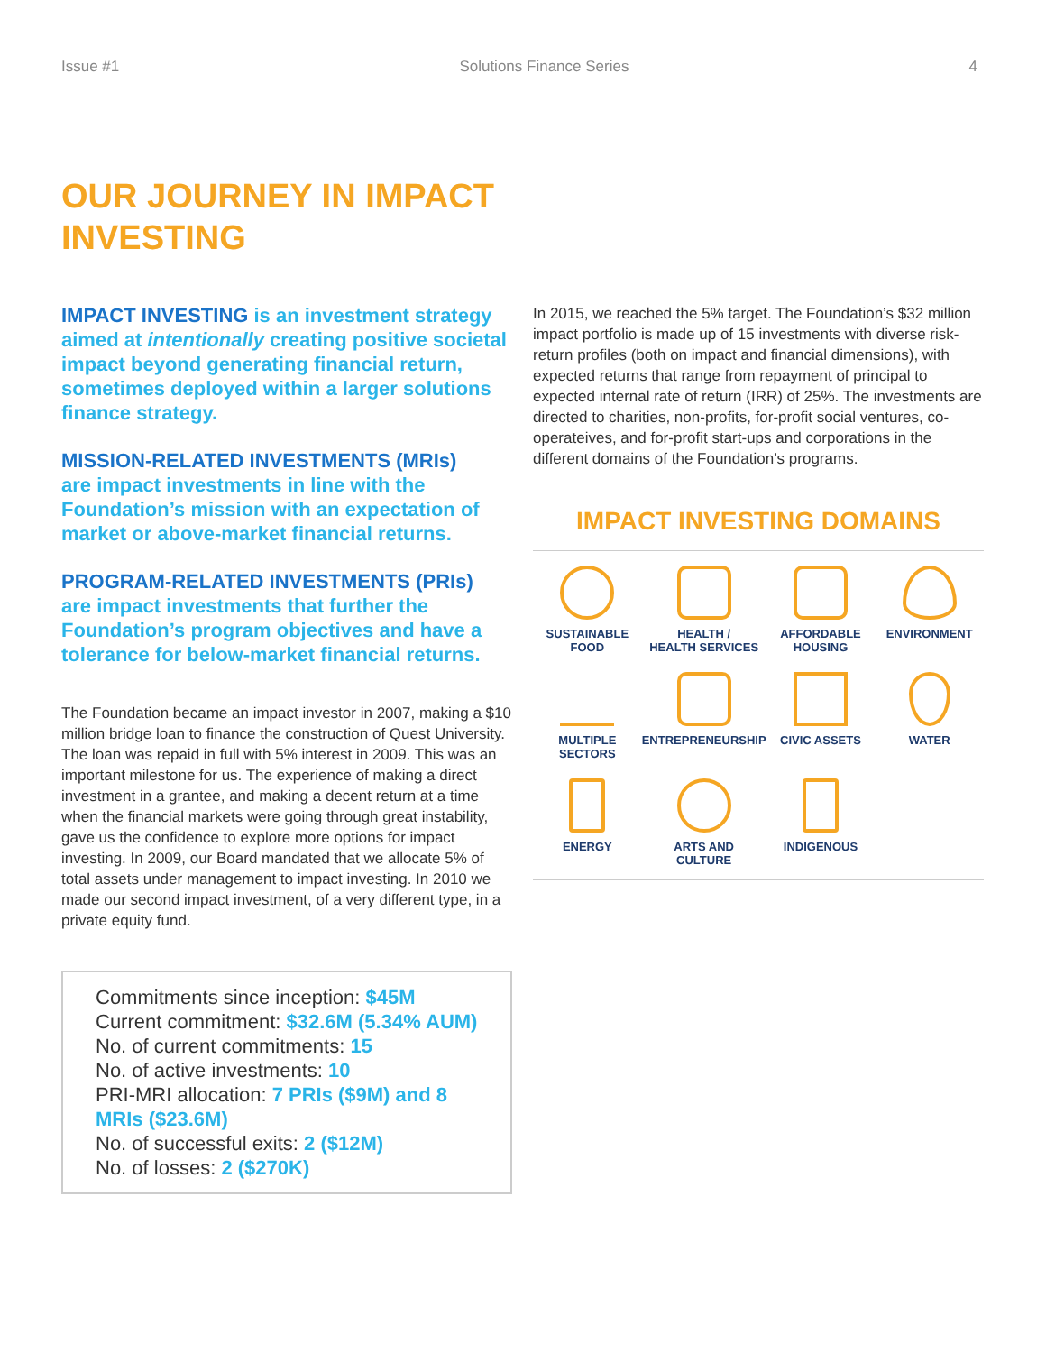Issue #1 Solutions Finance Series 4
OUR JOURNEY IN IMPACT INVESTING
IMPACT INVESTING is an investment strategy aimed at intentionally creating positive societal impact beyond generating financial return, sometimes deployed within a larger solutions finance strategy.
MISSION-RELATED INVESTMENTS (MRIs)
are impact investments in line with the Foundation’s mission with an expectation of market or above-market financial returns.
PROGRAM-RELATED INVESTMENTS (PRIs)
are impact investments that further the Foundation’s program objectives and have a tolerance for below-market financial returns.
The Foundation became an impact investor in 2007, making a $10 million bridge loan to finance the construction of Quest University. The loan was repaid in full with 5% interest in 2009. This was an important milestone for us. The experience of making a direct investment in a grantee, and making a decent return at a time when the financial markets were going through great instability, gave us the confidence to explore more options for impact investing. In 2009, our Board mandated that we allocate 5% of total assets under management to impact investing. In 2010 we made our second impact investment, of a very different type, in a private equity fund.
Commitments since inception: $45M
Current commitment: $32.6M (5.34% AUM)
No. of current commitments: 15
No. of active investments: 10
PRI-MRI allocation: 7 PRIs ($9M) and 8 MRIs ($23.6M)
No. of successful exits: 2 ($12M)
No. of losses: 2 ($270K)
In 2015, we reached the 5% target. The Foundation’s $32 million impact portfolio is made up of 15 investments with diverse risk-return profiles (both on impact and financial dimensions), with expected returns that range from repayment of principal to expected internal rate of return (IRR) of 25%. The investments are directed to charities, non-profits, for-profit social ventures, co-operateives, and for-profit start-ups and corporations in the different domains of the Foundation’s programs.
IMPACT INVESTING DOMAINS
SUSTAINABLE
FOOD
HEALTH /
HEALTH SERVICES
AFFORDABLE
HOUSING
ENVIRONMENT
MULTIPLE
SECTORS
ENTREPRENEURSHIP
CIVIC ASSETS
WATER
ENERGY
ARTS AND
CULTURE
INDIGENOUS